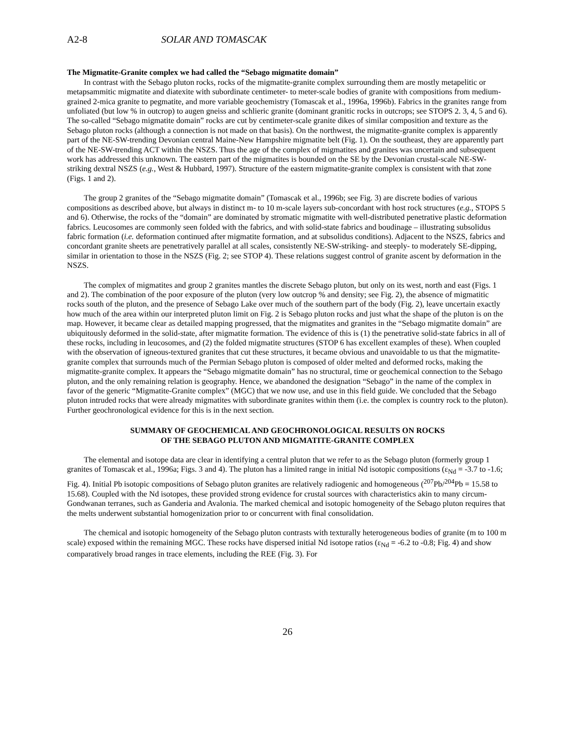A2-8 SOLAR AND TOMASCAK
The Migmatite-Granite complex we had called the “Sebago migmatite domain”
In contrast with the Sebago pluton rocks, rocks of the migmatite-granite complex surrounding them are mostly metapelitic or metapsammitic migmatite and diatexite with subordinate centimeter- to meter-scale bodies of granite with compositions from medium-grained 2-mica granite to pegmatite, and more variable geochemistry (Tomascak et al., 1996a, 1996b). Fabrics in the granites range from unfoliated (but low % in outcrop) to augen gneiss and schlieric granite (dominant granitic rocks in outcrops; see STOPS 2. 3, 4, 5 and 6). The so-called “Sebago migmatite domain” rocks are cut by centimeter-scale granite dikes of similar composition and texture as the Sebago pluton rocks (although a connection is not made on that basis). On the northwest, the migmatite-granite complex is apparently part of the NE-SW-trending Devonian central Maine-New Hampshire migmatite belt (Fig. 1). On the southeast, they are apparently part of the NE-SW-trending ACT within the NSZS. Thus the age of the complex of migmatites and granites was uncertain and subsequent work has addressed this unknown. The eastern part of the migmatites is bounded on the SE by the Devonian crustal-scale NE-SW-striking dextral NSZS (e.g., West & Hubbard, 1997). Structure of the eastern migmatite-granite complex is consistent with that zone (Figs. 1 and 2).
The group 2 granites of the “Sebago migmatite domain” (Tomascak et al., 1996b; see Fig. 3) are discrete bodies of various compositions as described above, but always in distinct m- to 10 m-scale layers sub-concordant with host rock structures (e.g., STOPS 5 and 6). Otherwise, the rocks of the “domain” are dominated by stromatic migmatite with well-distributed penetrative plastic deformation fabrics. Leucosomes are commonly seen folded with the fabrics, and with solid-state fabrics and boudinage – illustrating subsolidus fabric formation (i.e. deformation continued after migmatite formation, and at subsolidus conditions). Adjacent to the NSZS, fabrics and concordant granite sheets are penetratively parallel at all scales, consistently NE-SW-striking- and steeply- to moderately SE-dipping, similar in orientation to those in the NSZS (Fig. 2; see STOP 4). These relations suggest control of granite ascent by deformation in the NSZS.
The complex of migmatites and group 2 granites mantles the discrete Sebago pluton, but only on its west, north and east (Figs. 1 and 2). The combination of the poor exposure of the pluton (very low outcrop % and density; see Fig. 2), the absence of migmatitic rocks south of the pluton, and the presence of Sebago Lake over much of the southern part of the body (Fig. 2), leave uncertain exactly how much of the area within our interpreted pluton limit on Fig. 2 is Sebago pluton rocks and just what the shape of the pluton is on the map. However, it became clear as detailed mapping progressed, that the migmatites and granites in the “Sebago migmatite domain” are ubiquitously deformed in the solid-state, after migmatite formation. The evidence of this is (1) the penetrative solid-state fabrics in all of these rocks, including in leucosomes, and (2) the folded migmatite structures (STOP 6 has excellent examples of these). When coupled with the observation of igneous-textured granites that cut these structures, it became obvious and unavoidable to us that the migmatite-granite complex that surrounds much of the Permian Sebago pluton is composed of older melted and deformed rocks, making the migmatite-granite complex. It appears the “Sebago migmatite domain” has no structural, time or geochemical connection to the Sebago pluton, and the only remaining relation is geography. Hence, we abandoned the designation “Sebago” in the name of the complex in favor of the generic “Migmatite-Granite complex” (MGC) that we now use, and use in this field guide. We concluded that the Sebago pluton intruded rocks that were already migmatites with subordinate granites within them (i.e. the complex is country rock to the pluton). Further geochronological evidence for this is in the next section.
SUMMARY OF GEOCHEMICAL AND GEOCHRONOLOGICAL RESULTS ON ROCKS
OF THE SEBAGO PLUTON AND MIGMATITE-GRANITE COMPLEX
The elemental and isotope data are clear in identifying a central pluton that we refer to as the Sebago pluton (formerly group 1 granites of Tomascak et al., 1996a; Figs. 3 and 4). The pluton has a limited range in initial Nd isotopic compositions (ε<sub>Nd</sub> = -3.7 to -1.6; Fig. 4). Initial Pb isotopic compositions of Sebago pluton granites are relatively radiogenic and homogeneous (<sup>207</sup>Pb/<sup>204</sup>Pb = 15.58 to 15.68). Coupled with the Nd isotopes, these provided strong evidence for crustal sources with characteristics akin to many circum-Gondwanan terranes, such as Ganderia and Avalonia. The marked chemical and isotopic homogeneity of the Sebago pluton requires that the melts underwent substantial homogenization prior to or concurrent with final consolidation.
The chemical and isotopic homogeneity of the Sebago pluton contrasts with texturally heterogeneous bodies of granite (m to 100 m scale) exposed within the remaining MGC. These rocks have dispersed initial Nd isotope ratios (ε<sub>Nd</sub> = -6.2 to -0.8; Fig. 4) and show comparatively broad ranges in trace elements, including the REE (Fig. 3). For
26